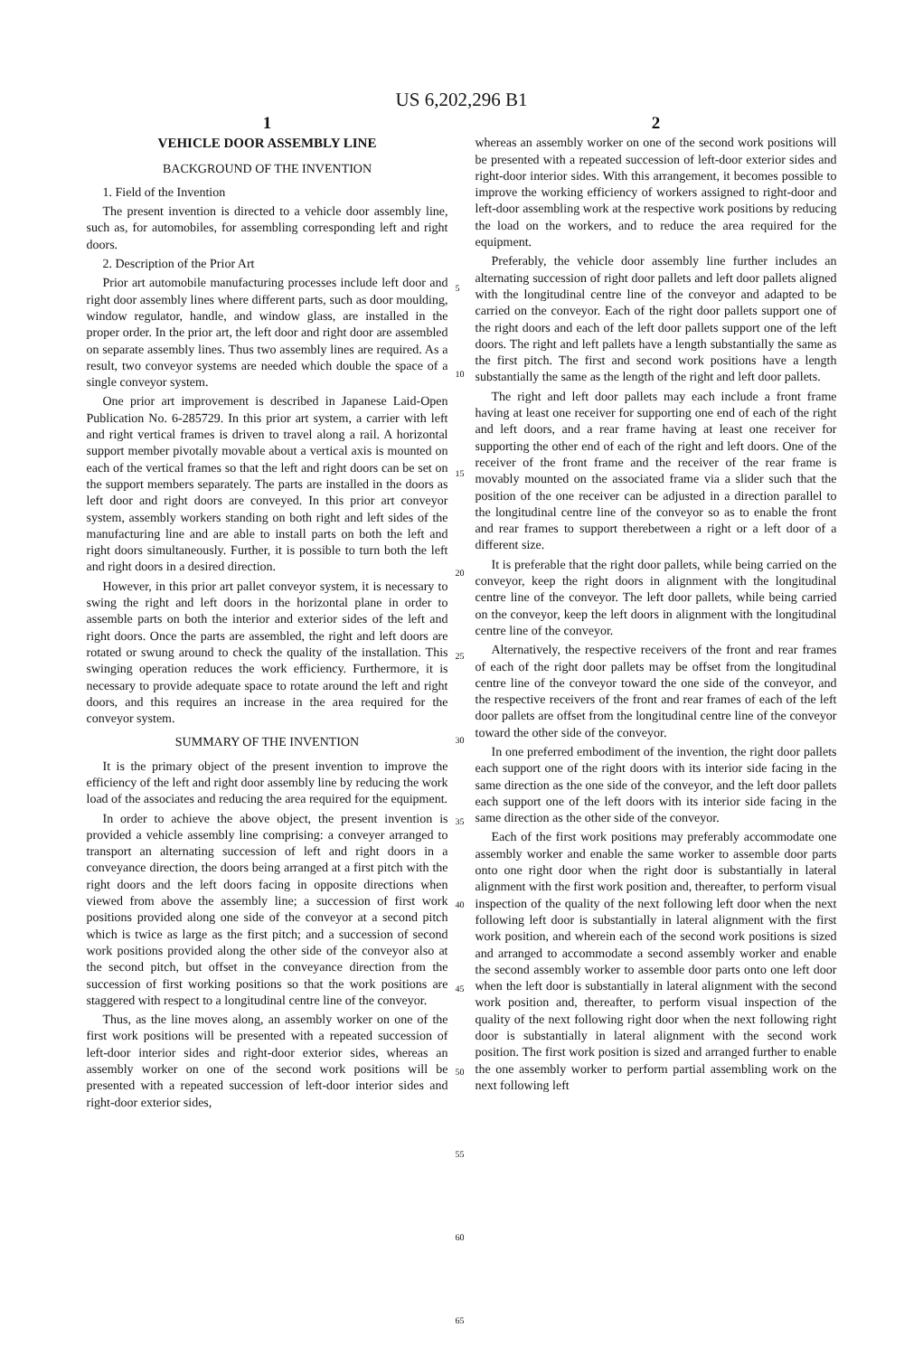US 6,202,296 B1
1
VEHICLE DOOR ASSEMBLY LINE
BACKGROUND OF THE INVENTION
1. Field of the Invention
The present invention is directed to a vehicle door assembly line, such as, for automobiles, for assembling corresponding left and right doors.
2. Description of the Prior Art
Prior art automobile manufacturing processes include left door and right door assembly lines where different parts, such as door moulding, window regulator, handle, and window glass, are installed in the proper order. In the prior art, the left door and right door are assembled on separate assembly lines. Thus two assembly lines are required. As a result, two conveyor systems are needed which double the space of a single conveyor system.
One prior art improvement is described in Japanese Laid-Open Publication No. 6-285729. In this prior art system, a carrier with left and right vertical frames is driven to travel along a rail. A horizontal support member pivotally movable about a vertical axis is mounted on each of the vertical frames so that the left and right doors can be set on the support members separately. The parts are installed in the doors as left door and right doors are conveyed. In this prior art conveyor system, assembly workers standing on both right and left sides of the manufacturing line and are able to install parts on both the left and right doors simultaneously. Further, it is possible to turn both the left and right doors in a desired direction.
However, in this prior art pallet conveyor system, it is necessary to swing the right and left doors in the horizontal plane in order to assemble parts on both the interior and exterior sides of the left and right doors. Once the parts are assembled, the right and left doors are rotated or swung around to check the quality of the installation. This swinging operation reduces the work efficiency. Furthermore, it is necessary to provide adequate space to rotate around the left and right doors, and this requires an increase in the area required for the conveyor system.
SUMMARY OF THE INVENTION
It is the primary object of the present invention to improve the efficiency of the left and right door assembly line by reducing the work load of the associates and reducing the area required for the equipment.
In order to achieve the above object, the present invention is provided a vehicle assembly line comprising: a conveyer arranged to transport an alternating succession of left and right doors in a conveyance direction, the doors being arranged at a first pitch with the right doors and the left doors facing in opposite directions when viewed from above the assembly line; a succession of first work positions provided along one side of the conveyor at a second pitch which is twice as large as the first pitch; and a succession of second work positions provided along the other side of the conveyor also at the second pitch, but offset in the conveyance direction from the succession of first working positions so that the work positions are staggered with respect to a longitudinal centre line of the conveyor.
Thus, as the line moves along, an assembly worker on one of the first work positions will be presented with a repeated succession of left-door interior sides and right-door exterior sides, whereas an assembly worker on one of the second work positions will be presented with a repeated succession of left-door interior sides and right-door exterior sides,
5
10
15
20
25
30
35
40
45
50
55
60
65
2
whereas an assembly worker on one of the second work positions will be presented with a repeated succession of left-door exterior sides and right-door interior sides. With this arrangement, it becomes possible to improve the working efficiency of workers assigned to right-door and left-door assembling work at the respective work positions by reducing the load on the workers, and to reduce the area required for the equipment.
Preferably, the vehicle door assembly line further includes an alternating succession of right door pallets and left door pallets aligned with the longitudinal centre line of the conveyor and adapted to be carried on the conveyor. Each of the right door pallets support one of the right doors and each of the left door pallets support one of the left doors. The right and left pallets have a length substantially the same as the first pitch. The first and second work positions have a length substantially the same as the length of the right and left door pallets.
The right and left door pallets may each include a front frame having at least one receiver for supporting one end of each of the right and left doors, and a rear frame having at least one receiver for supporting the other end of each of the right and left doors. One of the receiver of the front frame and the receiver of the rear frame is movably mounted on the associated frame via a slider such that the position of the one receiver can be adjusted in a direction parallel to the longitudinal centre line of the conveyor so as to enable the front and rear frames to support therebetween a right or a left door of a different size.
It is preferable that the right door pallets, while being carried on the conveyor, keep the right doors in alignment with the longitudinal centre line of the conveyor. The left door pallets, while being carried on the conveyor, keep the left doors in alignment with the longitudinal centre line of the conveyor.
Alternatively, the respective receivers of the front and rear frames of each of the right door pallets may be offset from the longitudinal centre line of the conveyor toward the one side of the conveyor, and the respective receivers of the front and rear frames of each of the left door pallets are offset from the longitudinal centre line of the conveyor toward the other side of the conveyor.
In one preferred embodiment of the invention, the right door pallets each support one of the right doors with its interior side facing in the same direction as the one side of the conveyor, and the left door pallets each support one of the left doors with its interior side facing in the same direction as the other side of the conveyor.
Each of the first work positions may preferably accommodate one assembly worker and enable the same worker to assemble door parts onto one right door when the right door is substantially in lateral alignment with the first work position and, thereafter, to perform visual inspection of the quality of the next following left door when the next following left door is substantially in lateral alignment with the first work position, and wherein each of the second work positions is sized and arranged to accommodate a second assembly worker and enable the second assembly worker to assemble door parts onto one left door when the left door is substantially in lateral alignment with the second work position and, thereafter, to perform visual inspection of the quality of the next following right door when the next following right door is substantially in lateral alignment with the second work position. The first work position is sized and arranged further to enable the one assembly worker to perform partial assembling work on the next following left